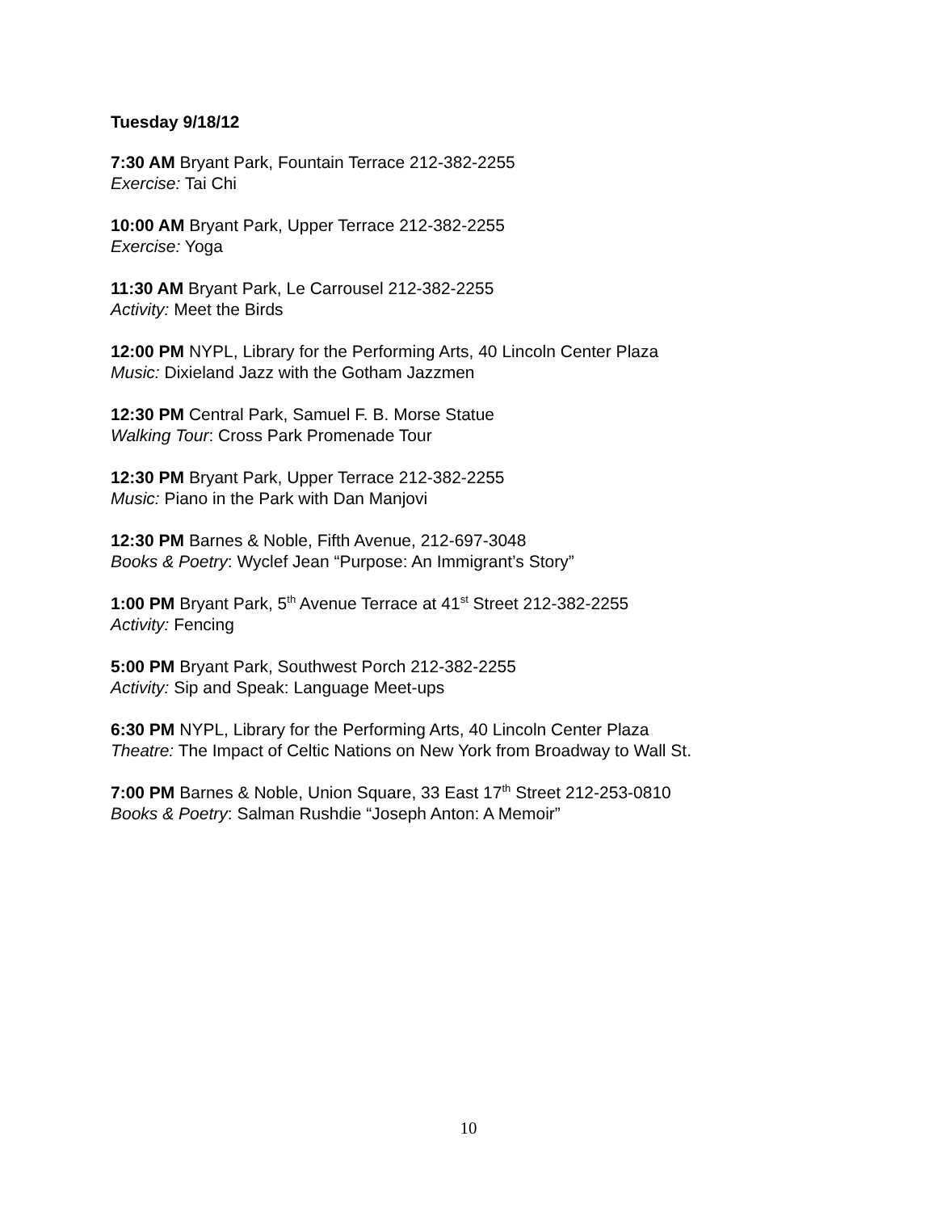Tuesday 9/18/12
7:30 AM Bryant Park, Fountain Terrace 212-382-2255
Exercise: Tai Chi
10:00 AM Bryant Park, Upper Terrace 212-382-2255
Exercise: Yoga
11:30 AM Bryant Park, Le Carrousel 212-382-2255
Activity: Meet the Birds
12:00 PM NYPL, Library for the Performing Arts, 40 Lincoln Center Plaza
Music: Dixieland Jazz with the Gotham Jazzmen
12:30 PM Central Park, Samuel F. B. Morse Statue
Walking Tour: Cross Park Promenade Tour
12:30 PM Bryant Park, Upper Terrace 212-382-2255
Music: Piano in the Park with Dan Manjovi
12:30 PM Barnes & Noble, Fifth Avenue, 212-697-3048
Books & Poetry: Wyclef Jean “Purpose: An Immigrant’s Story”
1:00 PM Bryant Park, 5<sup>th</sup> Avenue Terrace at 41<sup>st</sup> Street 212-382-2255
Activity: Fencing
5:00 PM Bryant Park, Southwest Porch 212-382-2255
Activity: Sip and Speak: Language Meet-ups
6:30 PM NYPL, Library for the Performing Arts, 40 Lincoln Center Plaza
Theatre: The Impact of Celtic Nations on New York from Broadway to Wall St.
7:00 PM Barnes & Noble, Union Square, 33 East 17<sup>th</sup> Street 212-253-0810
Books & Poetry: Salman Rushdie “Joseph Anton: A Memoir”
10